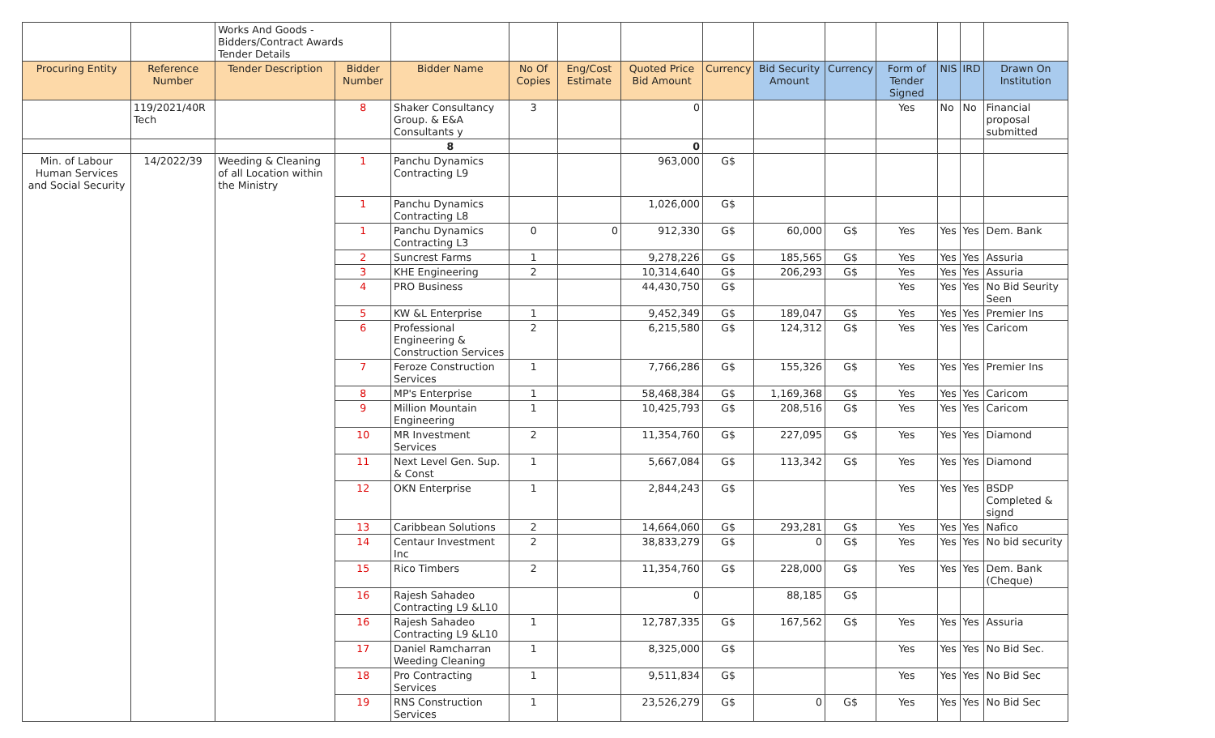| | | Works And Goods - Bidders/Contract Awards Tender Details | | | | | | | | | | | | |
| Procuring Entity | Reference Number | Tender Description | Bidder Number | Bidder Name | No Of Copies | Eng/Cost Estimate | Quoted Price Bid Amount | Currency | Bid Security Amount | Currency | Form of Tender Signed | NIS | IRD | Drawn On Institution |
| | 119/2021/40R Tech | | 8 | Shaker Consultancy Group. & E&A Consultants y | 3 | | 0 | | | | Yes | No | No | Financial proposal submitted |
| | | | | 8 | | | 0 | | | | | | | |
| Min. of Labour Human Services and Social Security | 14/2022/39 | Weeding & Cleaning of all Location within the Ministry | 1 | Panchu Dynamics Contracting L9 | | | 963,000 | G$ | | | | | | |
| | | | 1 | Panchu Dynamics Contracting L8 | | | 1,026,000 | G$ | | | | | | |
| | | | 1 | Panchu Dynamics Contracting L3 | 0 | 0 | 912,330 | G$ | 60,000 | G$ | Yes | Yes | Yes | Dem. Bank |
| | | | 2 | Suncrest Farms | 1 | | 9,278,226 | G$ | 185,565 | G$ | Yes | Yes | Yes | Assuria |
| | | | 3 | KHE Engineering | 2 | | 10,314,640 | G$ | 206,293 | G$ | Yes | Yes | Yes | Assuria |
| | | | 4 | PRO Business | | | 44,430,750 | G$ | | | Yes | Yes | Yes | No Bid Seurity Seen |
| | | | 5 | KW &L Enterprise | 1 | | 9,452,349 | G$ | 189,047 | G$ | Yes | Yes | Yes | Premier Ins |
| | | | 6 | Professional Engineering & Construction Services | 2 | | 6,215,580 | G$ | 124,312 | G$ | Yes | Yes | Yes | Caricom |
| | | | 7 | Feroze Construction Services | 1 | | 7,766,286 | G$ | 155,326 | G$ | Yes | Yes | Yes | Premier Ins |
| | | | 8 | MP's Enterprise | 1 | | 58,468,384 | G$ | 1,169,368 | G$ | Yes | Yes | Yes | Caricom |
| | | | 9 | Million Mountain Engineering | 1 | | 10,425,793 | G$ | 208,516 | G$ | Yes | Yes | Yes | Caricom |
| | | | 10 | MR Investment Services | 2 | | 11,354,760 | G$ | 227,095 | G$ | Yes | Yes | Yes | Diamond |
| | | | 11 | Next Level Gen. Sup. & Const | 1 | | 5,667,084 | G$ | 113,342 | G$ | Yes | Yes | Yes | Diamond |
| | | | 12 | OKN Enterprise | 1 | | 2,844,243 | G$ | | | Yes | Yes | Yes | BSDP Completed & signd |
| | | | 13 | Caribbean Solutions | 2 | | 14,664,060 | G$ | 293,281 | G$ | Yes | Yes | Yes | Nafico |
| | | | 14 | Centaur Investment Inc | 2 | | 38,833,279 | G$ | 0 | G$ | Yes | Yes | Yes | No bid security |
| | | | 15 | Rico Timbers | 2 | | 11,354,760 | G$ | 228,000 | G$ | Yes | Yes | Yes | Dem. Bank (Cheque) |
| | | | 16 | Rajesh Sahadeo Contracting L9 &L10 | | | 0 | | 88,185 | G$ | | | | |
| | | | 16 | Rajesh Sahadeo Contracting L9 &L10 | 1 | | 12,787,335 | G$ | 167,562 | G$ | Yes | Yes | Yes | Assuria |
| | | | 17 | Daniel Ramcharran Weeding Cleaning | 1 | | 8,325,000 | G$ | | | Yes | Yes | Yes | No Bid Sec. |
| | | | 18 | Pro Contracting Services | 1 | | 9,511,834 | G$ | | | Yes | Yes | Yes | No Bid Sec |
| | | | 19 | RNS Construction Services | 1 | | 23,526,279 | G$ | 0 | G$ | Yes | Yes | Yes | No Bid Sec |